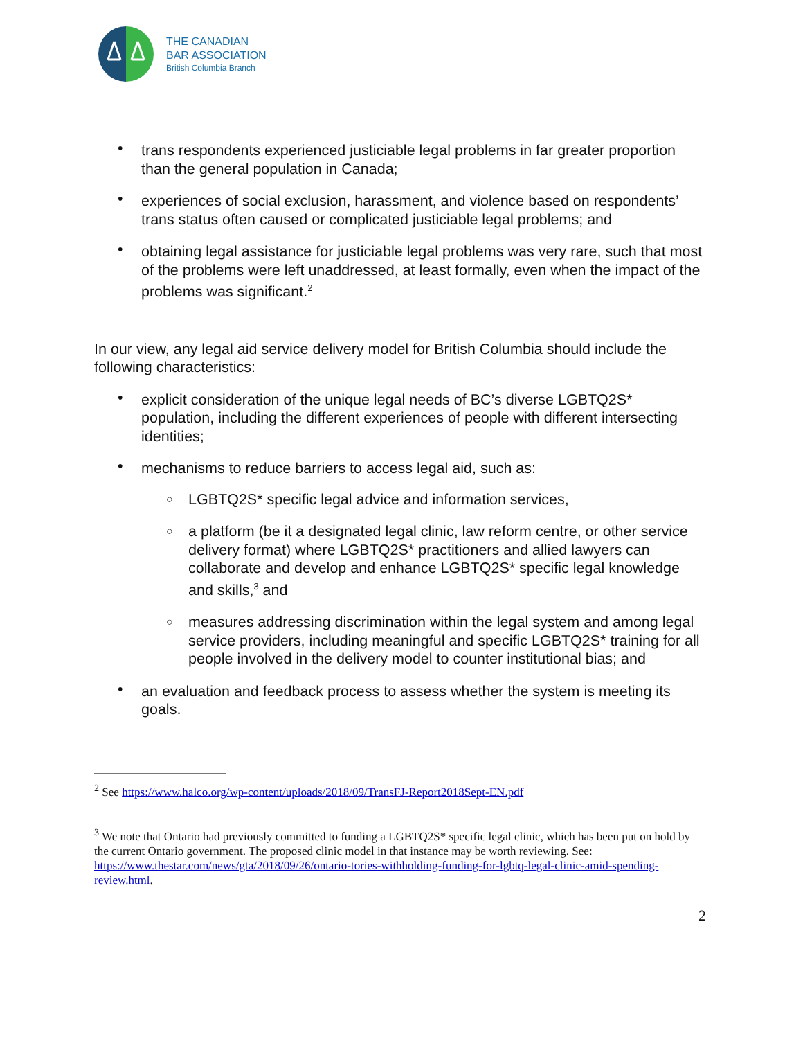THE CANADIAN
BAR ASSOCIATION
British Columbia Branch
• trans respondents experienced justiciable legal problems in far greater proportion than the general population in Canada;
• experiences of social exclusion, harassment, and violence based on respondents’ trans status often caused or complicated justiciable legal problems; and
• obtaining legal assistance for justiciable legal problems was very rare, such that most of the problems were left unaddressed, at least formally, even when the impact of the problems was significant.<sup>2</sup>
In our view, any legal aid service delivery model for British Columbia should include the following characteristics:
• explicit consideration of the unique legal needs of BC’s diverse LGBTQ2S* population, including the different experiences of people with different intersecting identities;
• mechanisms to reduce barriers to access legal aid, such as:
○ LGBTQ2S* specific legal advice and information services,
○ a platform (be it a designated legal clinic, law reform centre, or other service delivery format) where LGBTQ2S* practitioners and allied lawyers can collaborate and develop and enhance LGBTQ2S* specific legal knowledge and skills,<sup>3</sup> and
○ measures addressing discrimination within the legal system and among legal service providers, including meaningful and specific LGBTQ2S* training for all people involved in the delivery model to counter institutional bias; and
• an evaluation and feedback process to assess whether the system is meeting its goals.
<sup>2</sup> See https://www.halco.org/wp-content/uploads/2018/09/TransFJ-Report2018Sept-EN.pdf
<sup>3</sup> We note that Ontario had previously committed to funding a LGBTQ2S* specific legal clinic, which has been put on hold by the current Ontario government. The proposed clinic model in that instance may be worth reviewing. See: https://www.thestar.com/news/gta/2018/09/26/ontario-tories-withholding-funding-for-lgbtq-legal-clinic-amid-spending-review.html.
2